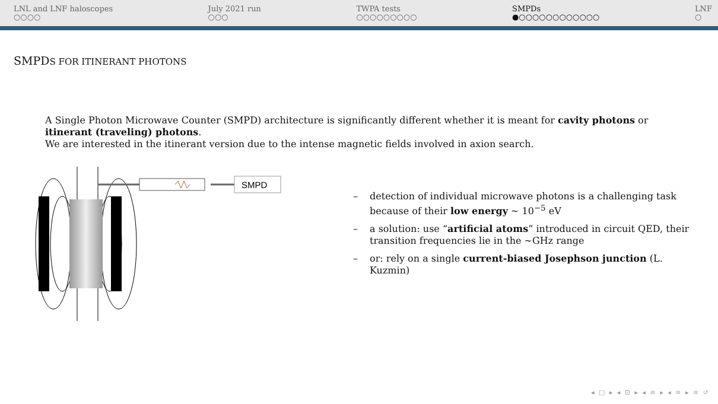LNL and LNF haloscopes
○○○○
July 2021 run
○○○
TWPA tests
○○○○○○○○○
SMPDs
●○○○○○○○○○○○○
LNF
○
SMPDS FOR ITINERANT PHOTONS
A Single Photon Microwave Counter (SMPD) architecture is significantly different whether it is meant for cavity photons or itinerant (traveling) photons.
We are interested in the itinerant version due to the intense magnetic fields involved in axion search.
SMPD
– detection of individual microwave photons is a challenging task because of their low energy ∼ 10<sup>−5</sup> eV
– a solution: use “artificial atoms” introduced in circuit QED, their transition frequencies lie in the ∼GHz range
– or: rely on a single current-biased Josephson junction (L. Kuzmin)
◂ □ ▸ ◂ ⊡ ▸ ◂ ≡ ▸ ◂ ≡ ▸ ≡ ↺